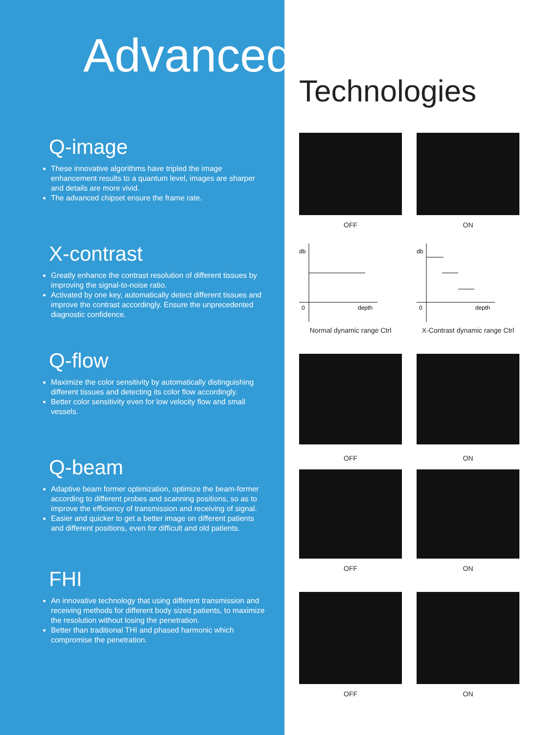Advanced
Q-image
These innovative algorithms have tripled the image enhancement results to a quantum level, images are sharper and details are more vivid.
The advanced chipset ensure the frame rate.
X-contrast
Greatly enhance the contrast resolution of different tissues by improving the signal-to-noise ratio.
Activated by one key, automatically detect different tissues and improve the contrast accordingly. Ensure the unprecedented diagnostic confidence.
Q-flow
Maximize the color sensitivity by automatically distinguishing different tissues and detecting its color flow accordingly.
Better color sensitivity even for low velocity flow and small vessels.
Q-beam
Adaptive beam former optimization, optimize the beam-former according to different probes and scanning positions, so as to improve the efficiency of transmission and receiving of signal.
Easier and quicker to get a better image on different patients and different positions, even for difficult and old patients.
FHI
An innovative technology that using different transmission and receiving methods for different body sized patients, to maximize the resolution without losing the penetration.
Better than traditional THI and phased harmonic which compromise the penetration.
Technologies
OFF ON
db
0
depth
Normal dynamic range Ctrl
db
0
depth
X-Contrast dynamic range Ctrl
OFF ON
OFF ON
OFF ON